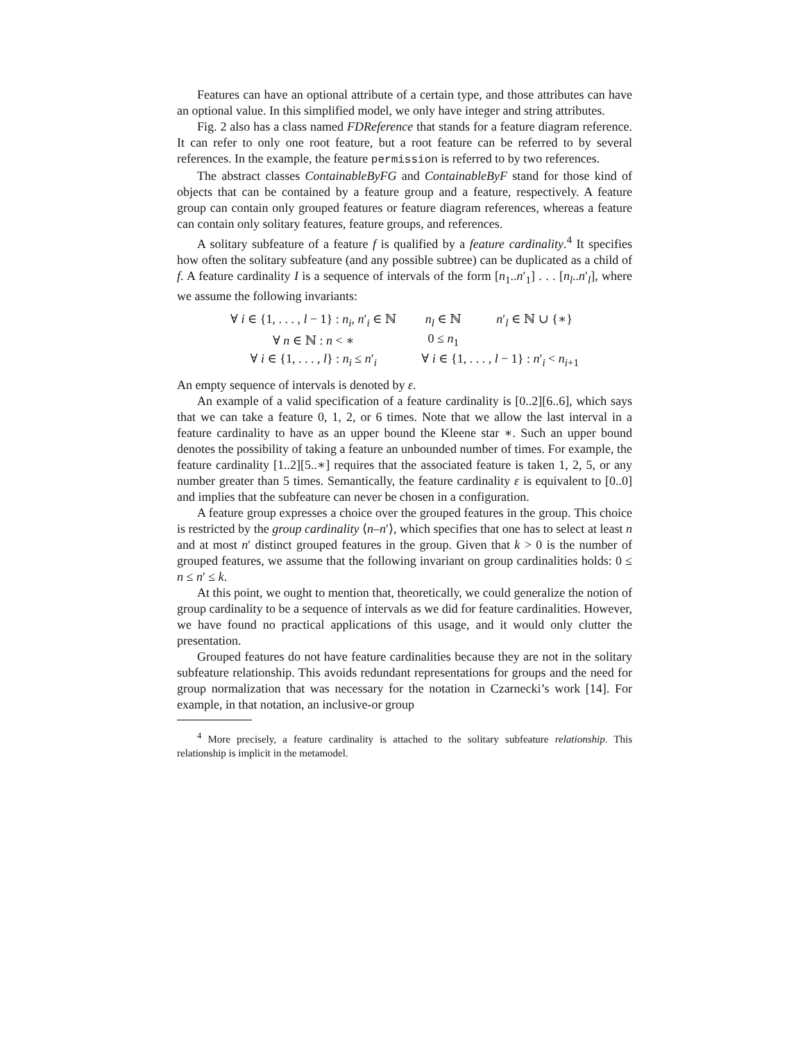Features can have an optional attribute of a certain type, and those attributes can have an optional value. In this simplified model, we only have integer and string attributes.
Fig. 2 also has a class named FDReference that stands for a feature diagram reference. It can refer to only one root feature, but a root feature can be referred to by several references. In the example, the feature permission is referred to by two references.
The abstract classes ContainableByFG and ContainableByF stand for those kind of objects that can be contained by a feature group and a feature, respectively. A feature group can contain only grouped features or feature diagram references, whereas a feature can contain only solitary features, feature groups, and references.
A solitary subfeature of a feature f is qualified by a feature cardinality.<sup>4</sup> It specifies how often the solitary subfeature (and any possible subtree) can be duplicated as a child of f. A feature cardinality I is a sequence of intervals of the form [n<sub>1</sub>..n′<sub>1</sub>] . . . [n<sub>l</sub>..n′<sub>l</sub>], where we assume the following invariants:
| ∀ i ∈ {1, . . . , l − 1} : n<sub>i</sub> , n ′<sub>i</sub> ∈ ℕ | n<sub>l</sub> ∈ ℕ | n ′<sub>l</sub> ∈ ℕ ∪ {∗} |
| ∀ n ∈ ℕ : n < ∗ | 0 ≤ n<sub>1</sub> | |
| ∀ i ∈ {1, . . . , l } : n<sub>i</sub> ≤ n ′<sub>i</sub> | ∀ i ∈ {1, . . . , l − 1} : n ′<sub>i</sub> < n<sub>i+1</sub> | |
An empty sequence of intervals is denoted by ε.
An example of a valid specification of a feature cardinality is [0..2][6..6], which says that we can take a feature 0, 1, 2, or 6 times. Note that we allow the last interval in a feature cardinality to have as an upper bound the Kleene star ∗. Such an upper bound denotes the possibility of taking a feature an unbounded number of times. For example, the feature cardinality [1..2][5..∗] requires that the associated feature is taken 1, 2, 5, or any number greater than 5 times. Semantically, the feature cardinality ε is equivalent to [0..0] and implies that the subfeature can never be chosen in a configuration.
A feature group expresses a choice over the grouped features in the group. This choice is restricted by the group cardinality ⟨n–n′⟩, which specifies that one has to select at least n and at most n′ distinct grouped features in the group. Given that k > 0 is the number of grouped features, we assume that the following invariant on group cardinalities holds: 0 ≤ n ≤ n′ ≤ k.
At this point, we ought to mention that, theoretically, we could generalize the notion of group cardinality to be a sequence of intervals as we did for feature cardinalities. However, we have found no practical applications of this usage, and it would only clutter the presentation.
Grouped features do not have feature cardinalities because they are not in the solitary subfeature relationship. This avoids redundant representations for groups and the need for group normalization that was necessary for the notation in Czarnecki’s work [14]. For example, in that notation, an inclusive-or group
<sup>4</sup> More precisely, a feature cardinality is attached to the solitary subfeature relationship. This relationship is implicit in the metamodel.